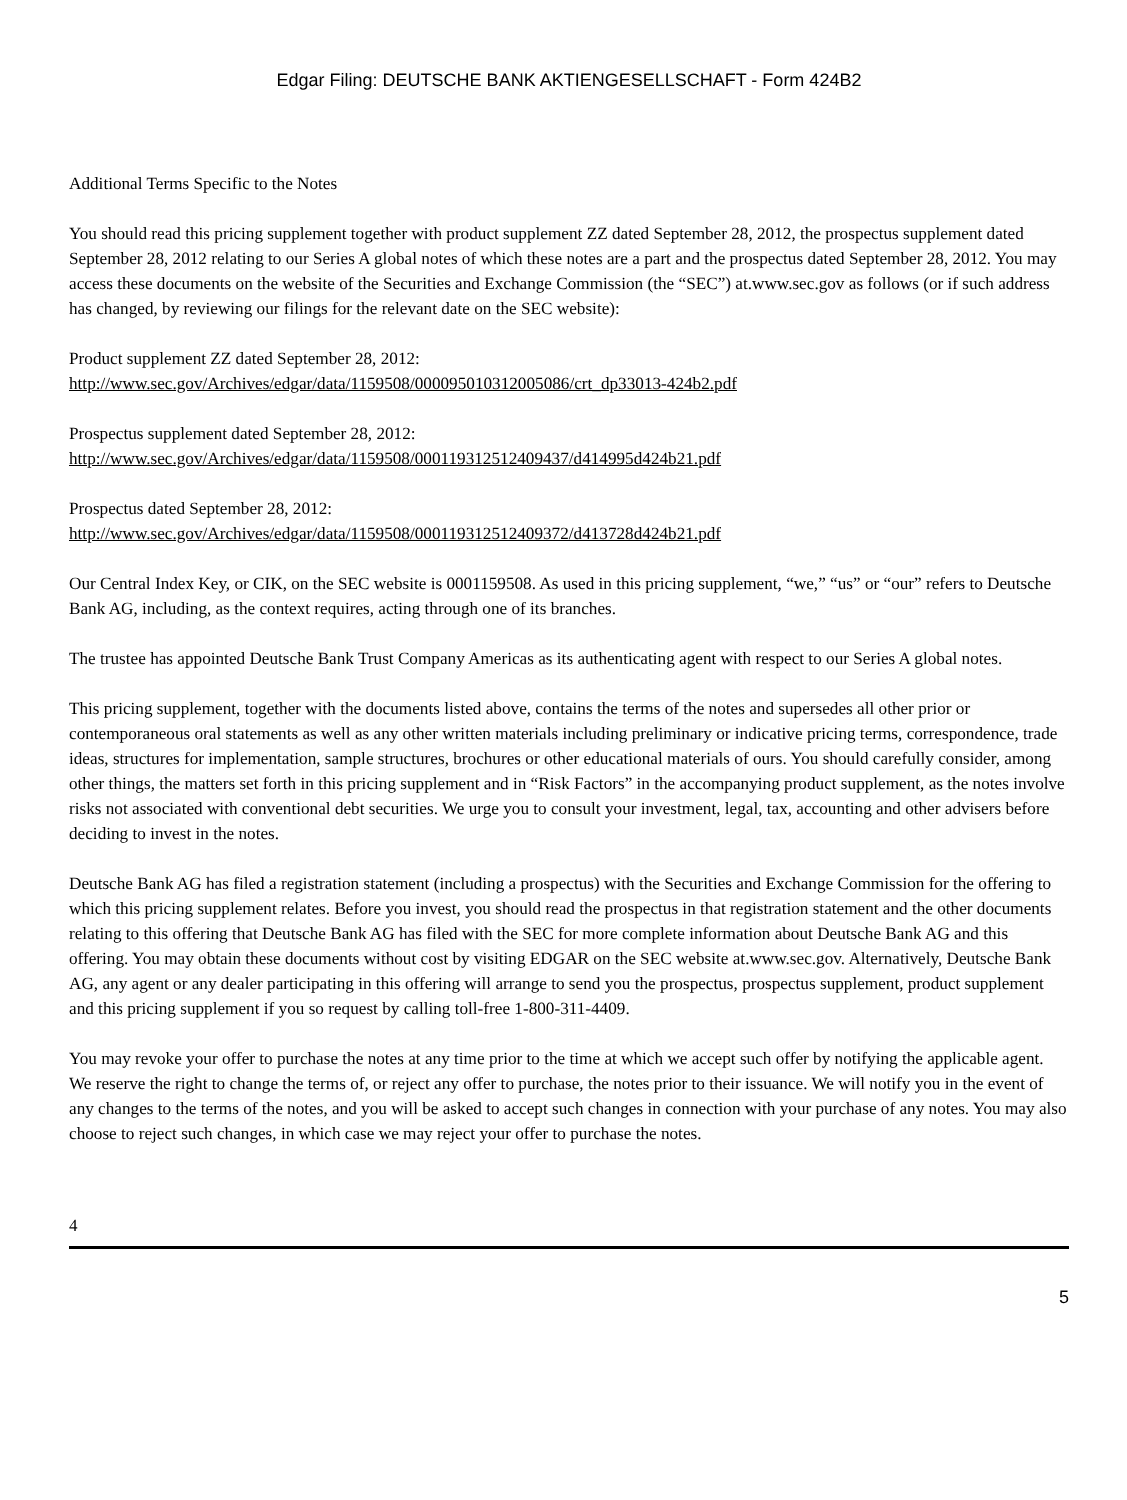Edgar Filing: DEUTSCHE BANK AKTIENGESELLSCHAFT - Form 424B2
Additional Terms Specific to the Notes
You should read this pricing supplement together with product supplement ZZ dated September 28, 2012, the prospectus supplement dated September 28, 2012 relating to our Series A global notes of which these notes are a part and the prospectus dated September 28, 2012. You may access these documents on the website of the Securities and Exchange Commission (the “SEC”) at.www.sec.gov as follows (or if such address has changed, by reviewing our filings for the relevant date on the SEC website):
Product supplement ZZ dated September 28, 2012:
http://www.sec.gov/Archives/edgar/data/1159508/000095010312005086/crt_dp33013-424b2.pdf
Prospectus supplement dated September 28, 2012:
http://www.sec.gov/Archives/edgar/data/1159508/000119312512409437/d414995d424b21.pdf
Prospectus dated September 28, 2012:
http://www.sec.gov/Archives/edgar/data/1159508/000119312512409372/d413728d424b21.pdf
Our Central Index Key, or CIK, on the SEC website is 0001159508. As used in this pricing supplement, “we,” “us” or “our” refers to Deutsche Bank AG, including, as the context requires, acting through one of its branches.
The trustee has appointed Deutsche Bank Trust Company Americas as its authenticating agent with respect to our Series A global notes.
This pricing supplement, together with the documents listed above, contains the terms of the notes and supersedes all other prior or contemporaneous oral statements as well as any other written materials including preliminary or indicative pricing terms, correspondence, trade ideas, structures for implementation, sample structures, brochures or other educational materials of ours. You should carefully consider, among other things, the matters set forth in this pricing supplement and in “Risk Factors” in the accompanying product supplement, as the notes involve risks not associated with conventional debt securities. We urge you to consult your investment, legal, tax, accounting and other advisers before deciding to invest in the notes.
Deutsche Bank AG has filed a registration statement (including a prospectus) with the Securities and Exchange Commission for the offering to which this pricing supplement relates. Before you invest, you should read the prospectus in that registration statement and the other documents relating to this offering that Deutsche Bank AG has filed with the SEC for more complete information about Deutsche Bank AG and this offering. You may obtain these documents without cost by visiting EDGAR on the SEC website at.www.sec.gov. Alternatively, Deutsche Bank AG, any agent or any dealer participating in this offering will arrange to send you the prospectus, prospectus supplement, product supplement and this pricing supplement if you so request by calling toll-free 1-800-311-4409.
You may revoke your offer to purchase the notes at any time prior to the time at which we accept such offer by notifying the applicable agent. We reserve the right to change the terms of, or reject any offer to purchase, the notes prior to their issuance. We will notify you in the event of any changes to the terms of the notes, and you will be asked to accept such changes in connection with your purchase of any notes. You may also choose to reject such changes, in which case we may reject your offer to purchase the notes.
4
5